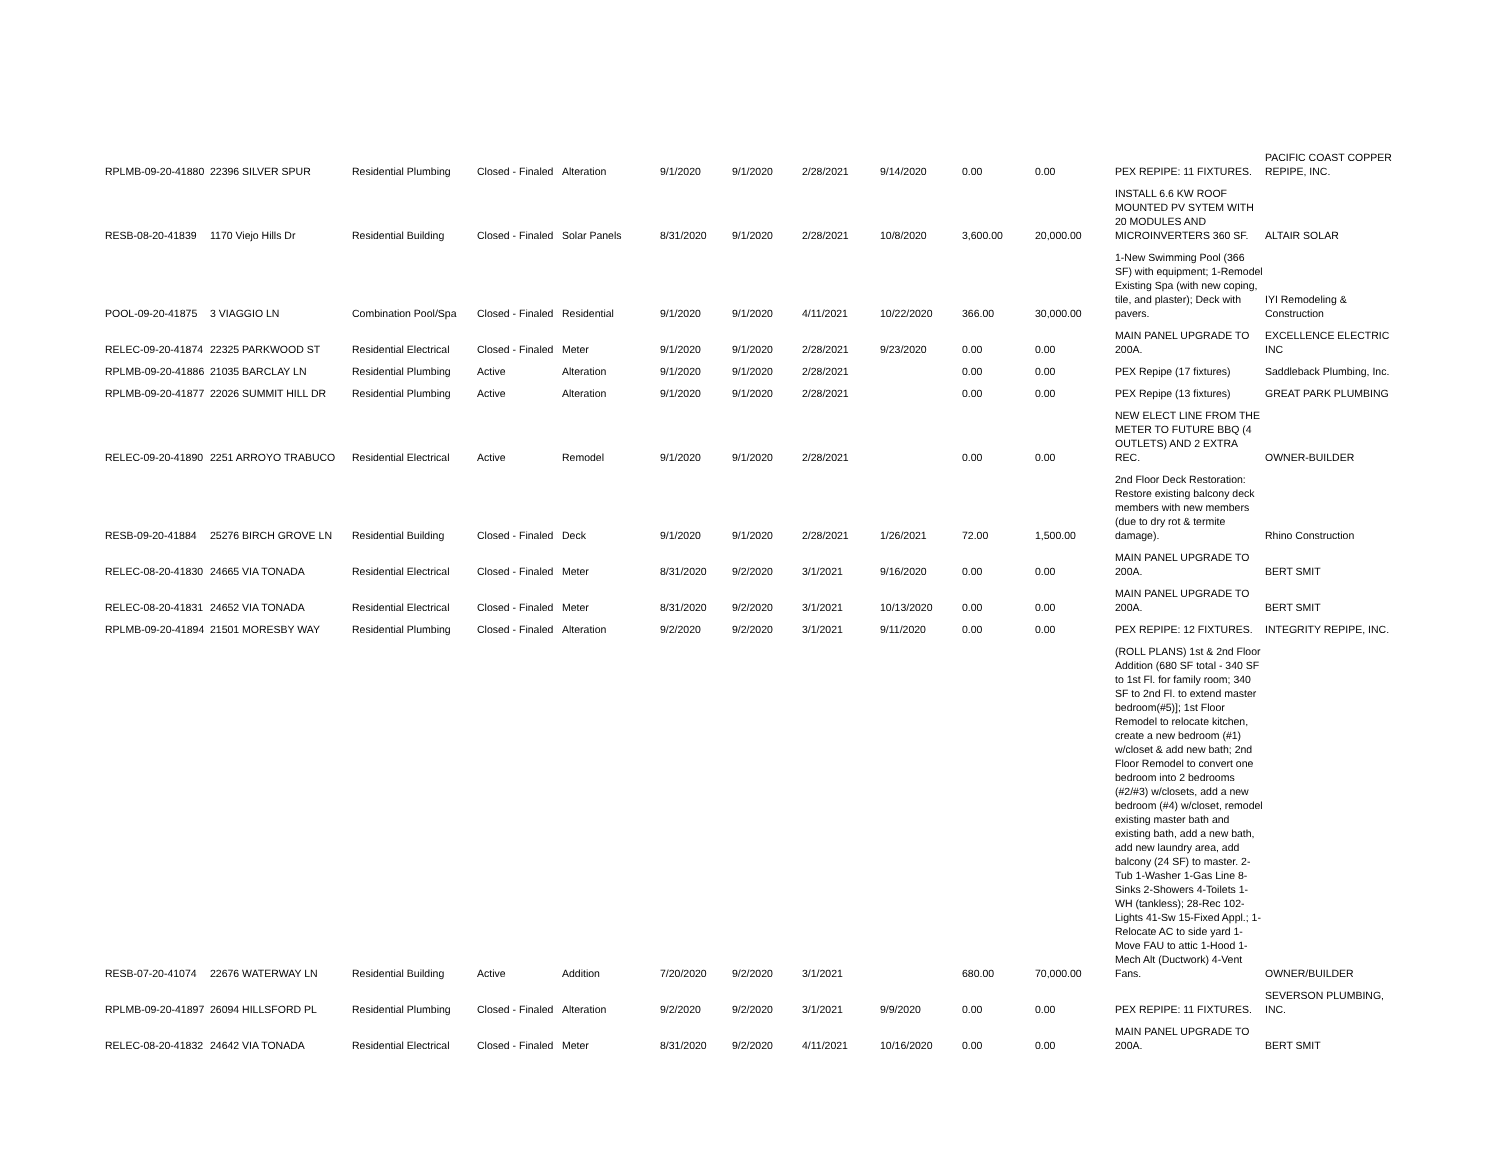| RPLMB-09-20-41880 | 22396 SILVER SPUR | Residential Plumbing | Closed - Finaled | Alteration | 9/1/2020 | 9/1/2020 | 2/28/2021 | 9/14/2020 | 0.00 | 0.00 | PEX REPIPE: 11 FIXTURES. | PACIFIC COAST COPPER REPIPE, INC. |
| RESB-08-20-41839 | 1170 Viejo Hills Dr | Residential Building | Closed - Finaled | Solar Panels | 8/31/2020 | 9/1/2020 | 2/28/2021 | 10/8/2020 | 3,600.00 | 20,000.00 | INSTALL 6.6 KW ROOF MOUNTED PV SYTEM WITH 20 MODULES AND MICROINVERTERS 360 SF. | ALTAIR SOLAR |
| POOL-09-20-41875 | 3 VIAGGIO LN | Combination Pool/Spa | Closed - Finaled | Residential | 9/1/2020 | 9/1/2020 | 4/11/2021 | 10/22/2020 | 366.00 | 30,000.00 | 1-New Swimming Pool (366 SF) with equipment; 1-Remodel Existing Spa (with new coping, tile, and plaster); Deck with pavers. | IYI Remodeling & Construction |
| RELEC-09-20-41874 | 22325 PARKWOOD ST | Residential Electrical | Closed - Finaled | Meter | 9/1/2020 | 9/1/2020 | 2/28/2021 | 9/23/2020 | 0.00 | 0.00 | MAIN PANEL UPGRADE TO 200A. | EXCELLENCE ELECTRIC INC |
| RPLMB-09-20-41886 | 21035 BARCLAY LN | Residential Plumbing | Active | Alteration | 9/1/2020 | 9/1/2020 | 2/28/2021 | | 0.00 | 0.00 | PEX Repipe (17 fixtures) | Saddleback Plumbing, Inc. |
| RPLMB-09-20-41877 | 22026 SUMMIT HILL DR | Residential Plumbing | Active | Alteration | 9/1/2020 | 9/1/2020 | 2/28/2021 | | 0.00 | 0.00 | PEX Repipe (13 fixtures) | GREAT PARK PLUMBING |
| RELEC-09-20-41890 | 2251 ARROYO TRABUCO | Residential Electrical | Active | Remodel | 9/1/2020 | 9/1/2020 | 2/28/2021 | | 0.00 | 0.00 | NEW ELECT LINE FROM THE METER TO FUTURE BBQ (4 OUTLETS) AND 2 EXTRA REC. | OWNER-BUILDER |
| RESB-09-20-41884 | 25276 BIRCH GROVE LN | Residential Building | Closed - Finaled | Deck | 9/1/2020 | 9/1/2020 | 2/28/2021 | 1/26/2021 | 72.00 | 1,500.00 | 2nd Floor Deck Restoration: Restore existing balcony deck members with new members (due to dry rot & termite damage). | Rhino Construction |
| RELEC-08-20-41830 | 24665 VIA TONADA | Residential Electrical | Closed - Finaled | Meter | 8/31/2020 | 9/2/2020 | 3/1/2021 | 9/16/2020 | 0.00 | 0.00 | MAIN PANEL UPGRADE TO 200A. | BERT SMIT |
| RELEC-08-20-41831 | 24652 VIA TONADA | Residential Electrical | Closed - Finaled | Meter | 8/31/2020 | 9/2/2020 | 3/1/2021 | 10/13/2020 | 0.00 | 0.00 | MAIN PANEL UPGRADE TO 200A. | BERT SMIT |
| RPLMB-09-20-41894 | 21501 MORESBY WAY | Residential Plumbing | Closed - Finaled | Alteration | 9/2/2020 | 9/2/2020 | 3/1/2021 | 9/11/2020 | 0.00 | 0.00 | PEX REPIPE: 12 FIXTURES. | INTEGRITY REPIPE, INC. |
| RESB-07-20-41074 | 22676 WATERWAY LN | Residential Building | Active | Addition | 7/20/2020 | 9/2/2020 | 3/1/2021 | | 680.00 | 70,000.00 | (ROLL PLANS) 1st & 2nd Floor Addition (680 SF total - 340 SF to 1st Fl. for family room; 340 SF to 2nd Fl. to extend master bedroom(#5)]; 1st Floor Remodel to relocate kitchen, create a new bedroom (#1) w/closet & add new bath; 2nd Floor Remodel to convert one bedroom into 2 bedrooms (#2/#3) w/closets, add a new bedroom (#4) w/closet, remodel existing master bath and existing bath, add a new bath, add new laundry area, add balcony (24 SF) to master. 2-Tub 1-Washer 1-Gas Line 8-Sinks 2-Showers 4-Toilets 1-WH (tankless); 28-Rec 102-Lights 41-Sw 15-Fixed Appl.; 1-Relocate AC to side yard 1-Move FAU to attic 1-Hood 1-Mech Alt (Ductwork) 4-Vent Fans. | OWNER/BUILDER |
| RPLMB-09-20-41897 | 26094 HILLSFORD PL | Residential Plumbing | Closed - Finaled | Alteration | 9/2/2020 | 9/2/2020 | 3/1/2021 | 9/9/2020 | 0.00 | 0.00 | PEX REPIPE: 11 FIXTURES. | SEVERSON PLUMBING, INC. |
| RELEC-08-20-41832 | 24642 VIA TONADA | Residential Electrical | Closed - Finaled | Meter | 8/31/2020 | 9/2/2020 | 4/11/2021 | 10/16/2020 | 0.00 | 0.00 | MAIN PANEL UPGRADE TO 200A. | BERT SMIT |